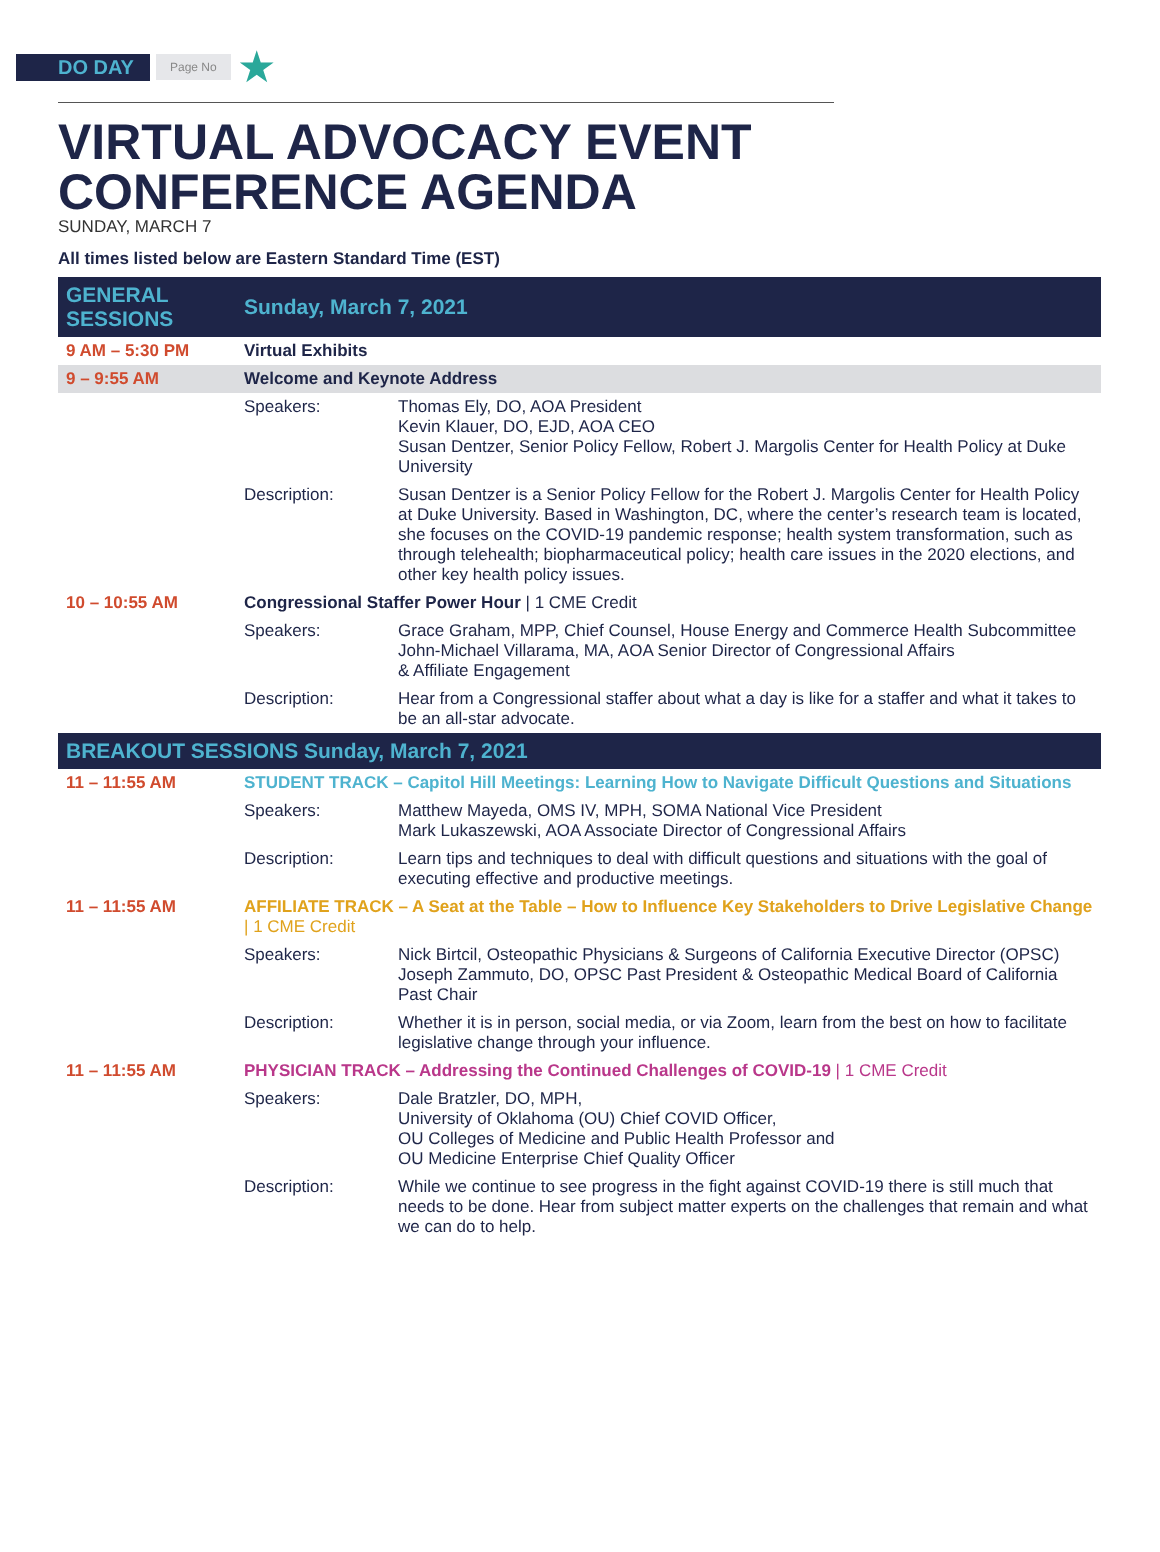DO DAY Page No ★
VIRTUAL ADVOCACY EVENT
CONFERENCE AGENDA
SUNDAY, MARCH 7
All times listed below are Eastern Standard Time (EST)
| GENERAL SESSIONS | Sunday, March 7, 2021 | |
| --- | --- | --- |
| 9 AM – 5:30 PM | Virtual Exhibits | |
| 9 – 9:55 AM | Welcome and Keynote Address | |
| | Speakers: | Thomas Ely, DO, AOA President Kevin Klauer, DO, EJD, AOA CEO Susan Dentzer, Senior Policy Fellow, Robert J. Margolis Center for Health Policy at Duke University |
| | Description: | Susan Dentzer is a Senior Policy Fellow for the Robert J. Margolis Center for Health Policy at Duke University. Based in Washington, DC, where the center’s research team is located, she focuses on the COVID-19 pandemic response; health system transformation, such as through telehealth; biopharmaceutical policy; health care issues in the 2020 elections, and other key health policy issues. |
| 10 – 10:55 AM | Congressional Staffer Power Hour / 1 CME Credit | |
| | Speakers: | Grace Graham, MPP, Chief Counsel, House Energy and Commerce Health Subcommittee John-Michael Villarama, MA, AOA Senior Director of Congressional Affairs & Affiliate Engagement |
| | Description: | Hear from a Congressional staffer about what a day is like for a staffer and what it takes to be an all-star advocate. |
| BREAKOUT SESSIONS Sunday, March 7, 2021 | | |
| 11 – 11:55 AM | STUDENT TRACK – Capitol Hill Meetings: Learning How to Navigate Difficult Questions and Situations | |
| | Speakers: | Matthew Mayeda, OMS IV, MPH, SOMA National Vice President Mark Lukaszewski, AOA Associate Director of Congressional Affairs |
| | Description: | Learn tips and techniques to deal with difficult questions and situations with the goal of executing effective and productive meetings. |
| 11 – 11:55 AM | AFFILIATE TRACK – A Seat at the Table – How to Influence Key Stakeholders to Drive Legislative Change / 1 CME Credit | |
| | Speakers: | Nick Birtcil, Osteopathic Physicians & Surgeons of California Executive Director (OPSC) Joseph Zammuto, DO, OPSC Past President & Osteopathic Medical Board of California Past Chair |
| | Description: | Whether it is in person, social media, or via Zoom, learn from the best on how to facilitate legislative change through your influence. |
| 11 – 11:55 AM | PHYSICIAN TRACK – Addressing the Continued Challenges of COVID-19 / 1 CME Credit | |
| | Speakers: | Dale Bratzler, DO, MPH, University of Oklahoma (OU) Chief COVID Officer, OU Colleges of Medicine and Public Health Professor and OU Medicine Enterprise Chief Quality Officer |
| | Description: | While we continue to see progress in the fight against COVID-19 there is still much that needs to be done. Hear from subject matter experts on the challenges that remain and what we can do to help. |